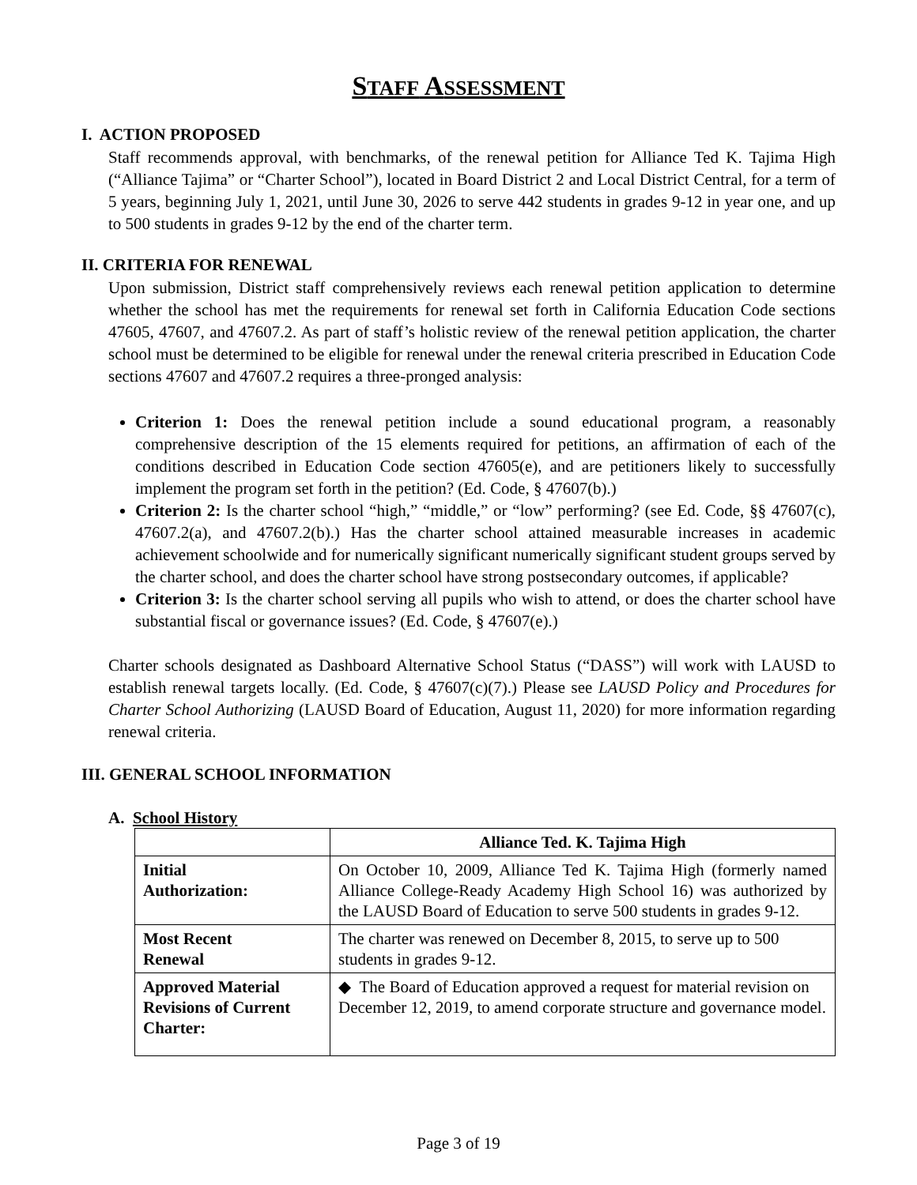STAFF ASSESSMENT
I. ACTION PROPOSED
Staff recommends approval, with benchmarks, of the renewal petition for Alliance Ted K. Tajima High (“Alliance Tajima” or “Charter School”), located in Board District 2 and Local District Central, for a term of 5 years, beginning July 1, 2021, until June 30, 2026 to serve 442 students in grades 9-12 in year one, and up to 500 students in grades 9-12 by the end of the charter term.
II. CRITERIA FOR RENEWAL
Upon submission, District staff comprehensively reviews each renewal petition application to determine whether the school has met the requirements for renewal set forth in California Education Code sections 47605, 47607, and 47607.2. As part of staff’s holistic review of the renewal petition application, the charter school must be determined to be eligible for renewal under the renewal criteria prescribed in Education Code sections 47607 and 47607.2 requires a three-pronged analysis:
Criterion 1: Does the renewal petition include a sound educational program, a reasonably comprehensive description of the 15 elements required for petitions, an affirmation of each of the conditions described in Education Code section 47605(e), and are petitioners likely to successfully implement the program set forth in the petition? (Ed. Code, § 47607(b).)
Criterion 2: Is the charter school “high,” “middle,” or “low” performing? (see Ed. Code, §§ 47607(c), 47607.2(a), and 47607.2(b).) Has the charter school attained measurable increases in academic achievement schoolwide and for numerically significant numerically significant student groups served by the charter school, and does the charter school have strong postsecondary outcomes, if applicable?
Criterion 3: Is the charter school serving all pupils who wish to attend, or does the charter school have substantial fiscal or governance issues? (Ed. Code, § 47607(e).)
Charter schools designated as Dashboard Alternative School Status (“DASS”) will work with LAUSD to establish renewal targets locally. (Ed. Code, § 47607(c)(7).) Please see LAUSD Policy and Procedures for Charter School Authorizing (LAUSD Board of Education, August 11, 2020) for more information regarding renewal criteria.
III. GENERAL SCHOOL INFORMATION
A. School History
| | Alliance Ted. K. Tajima High |
| --- | --- |
| Initial Authorization: | On October 10, 2009, Alliance Ted K. Tajima High (formerly named Alliance College-Ready Academy High School 16) was authorized by the LAUSD Board of Education to serve 500 students in grades 9-12. |
| Most Recent Renewal | The charter was renewed on December 8, 2015, to serve up to 500 students in grades 9-12. |
| Approved Material Revisions of Current Charter: | ◆ The Board of Education approved a request for material revision on December 12, 2019, to amend corporate structure and governance model. |
Page 3 of 19